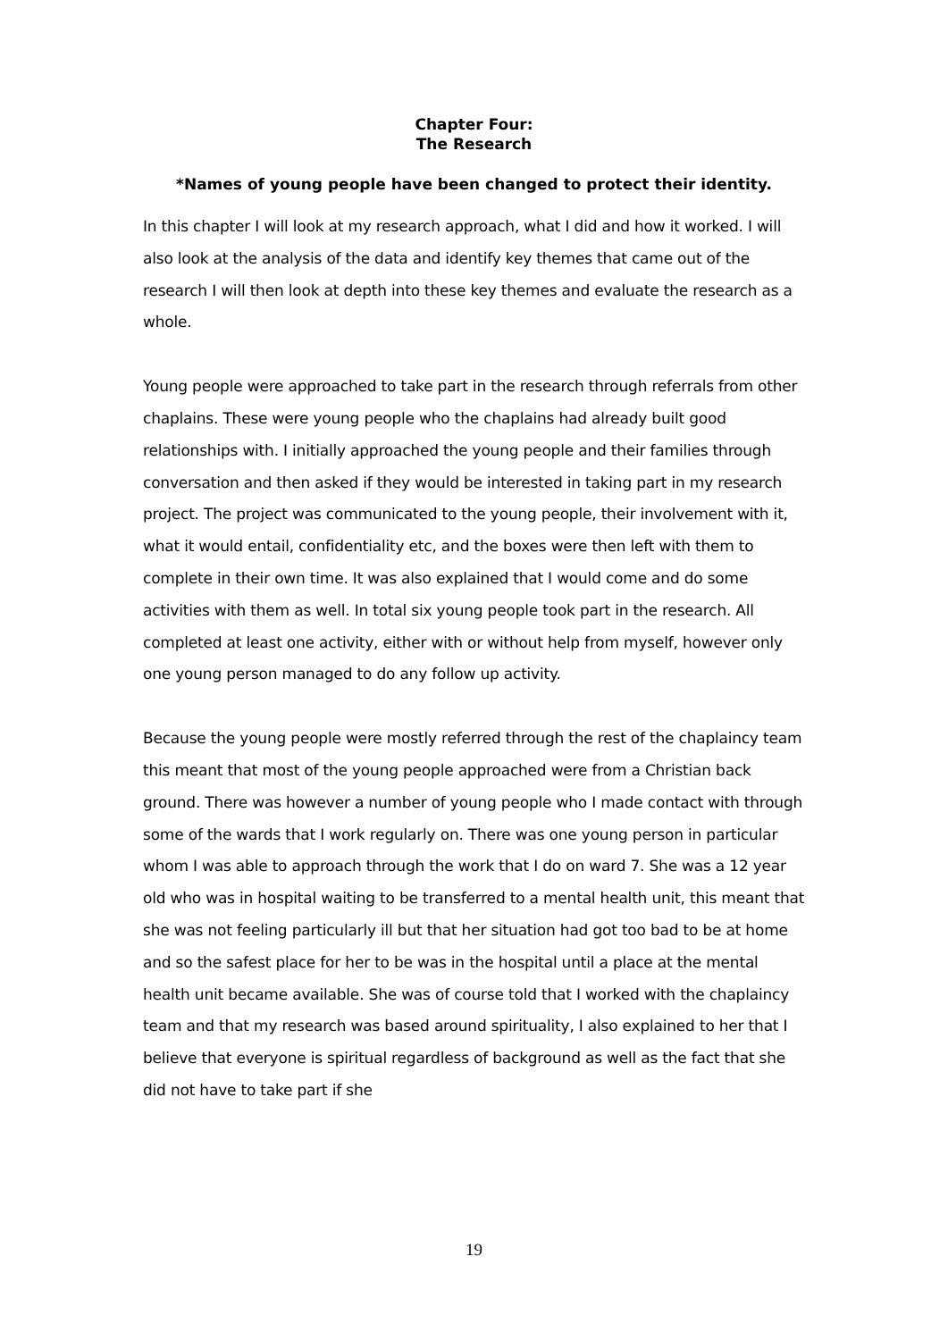Chapter Four:
The Research
*Names of young people have been changed to protect their identity.
In this chapter I will look at my research approach, what I did and how it worked. I will also look at the analysis of the data and identify key themes that came out of the research I will then look at depth into these key themes and evaluate the research as a whole.
Young people were approached to take part in the research through referrals from other chaplains. These were young people who the chaplains had already built good relationships with. I initially approached the young people and their families through conversation and then asked if they would be interested in taking part in my research project. The project was communicated to the young people, their involvement with it, what it would entail, confidentiality etc, and the boxes were then left with them to complete in their own time. It was also explained that I would come and do some activities with them as well. In total six young people took part in the research. All completed at least one activity, either with or without help from myself, however only one young person managed to do any follow up activity.
Because the young people were mostly referred through the rest of the chaplaincy team this meant that most of the young people approached were from a Christian back ground. There was however a number of young people who I made contact with through some of the wards that I work regularly on. There was one young person in particular whom I was able to approach through the work that I do on ward 7. She was a 12 year old who was in hospital waiting to be transferred to a mental health unit, this meant that she was not feeling particularly ill but that her situation had got too bad to be at home and so the safest place for her to be was in the hospital until a place at the mental health unit became available. She was of course told that I worked with the chaplaincy team and that my research was based around spirituality, I also explained to her that I believe that everyone is spiritual regardless of background as well as the fact that she did not have to take part if she
19